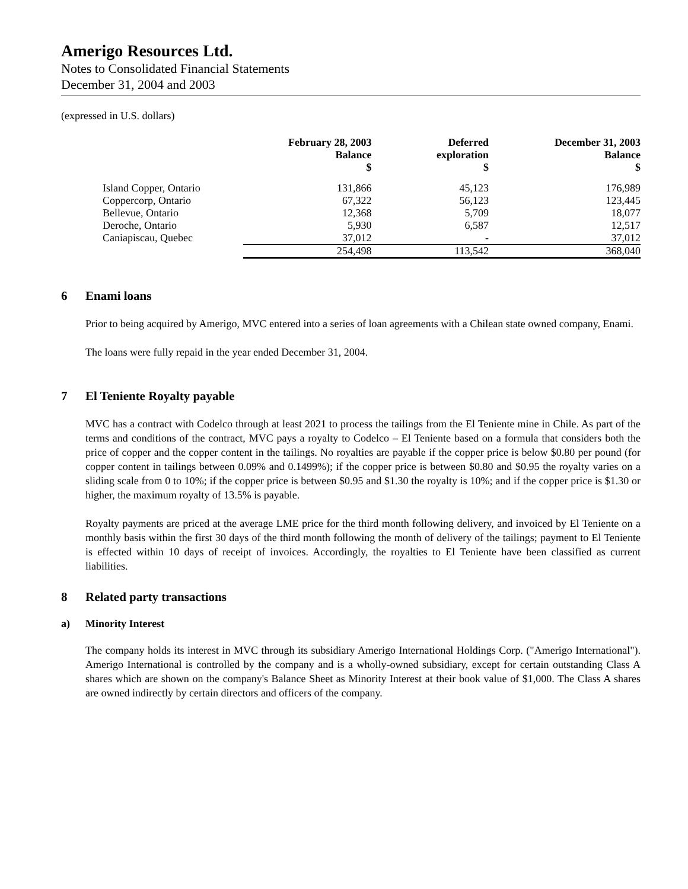Amerigo Resources Ltd.
Notes to Consolidated Financial Statements
December 31, 2004 and 2003
(expressed in U.S. dollars)
| | February 28, 2003 Balance $ | Deferred exploration $ | December 31, 2003 Balance $ |
| --- | --- | --- | --- |
| Island Copper, Ontario | 131,866 | 45,123 | 176,989 |
| Coppercorp, Ontario | 67,322 | 56,123 | 123,445 |
| Bellevue, Ontario | 12,368 | 5,709 | 18,077 |
| Deroche, Ontario | 5,930 | 6,587 | 12,517 |
| Caniapiscau, Quebec | 37,012 | - | 37,012 |
| | 254,498 | 113,542 | 368,040 |
6 Enami loans
Prior to being acquired by Amerigo, MVC entered into a series of loan agreements with a Chilean state owned company, Enami.
The loans were fully repaid in the year ended December 31, 2004.
7 El Teniente Royalty payable
MVC has a contract with Codelco through at least 2021 to process the tailings from the El Teniente mine in Chile. As part of the terms and conditions of the contract, MVC pays a royalty to Codelco – El Teniente based on a formula that considers both the price of copper and the copper content in the tailings. No royalties are payable if the copper price is below $0.80 per pound (for copper content in tailings between 0.09% and 0.1499%); if the copper price is between $0.80 and $0.95 the royalty varies on a sliding scale from 0 to 10%; if the copper price is between $0.95 and $1.30 the royalty is 10%; and if the copper price is $1.30 or higher, the maximum royalty of 13.5% is payable.
Royalty payments are priced at the average LME price for the third month following delivery, and invoiced by El Teniente on a monthly basis within the first 30 days of the third month following the month of delivery of the tailings; payment to El Teniente is effected within 10 days of receipt of invoices. Accordingly, the royalties to El Teniente have been classified as current liabilities.
8 Related party transactions
a) Minority Interest
The company holds its interest in MVC through its subsidiary Amerigo International Holdings Corp. ("Amerigo International"). Amerigo International is controlled by the company and is a wholly-owned subsidiary, except for certain outstanding Class A shares which are shown on the company's Balance Sheet as Minority Interest at their book value of $1,000. The Class A shares are owned indirectly by certain directors and officers of the company.